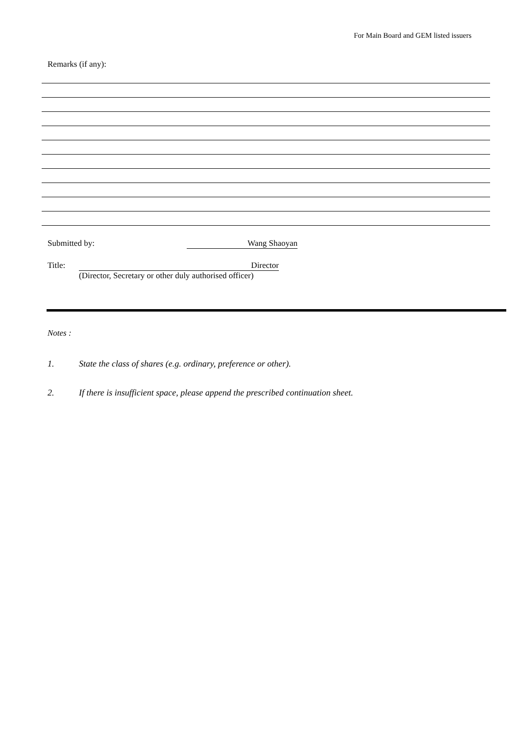For Main Board and GEM listed issuers
Remarks (if any):
Submitted by: Wang Shaoyan
Title: Director
(Director, Secretary or other duly authorised officer)
Notes :
1. State the class of shares (e.g. ordinary, preference or other).
2. If there is insufficient space, please append the prescribed continuation sheet.